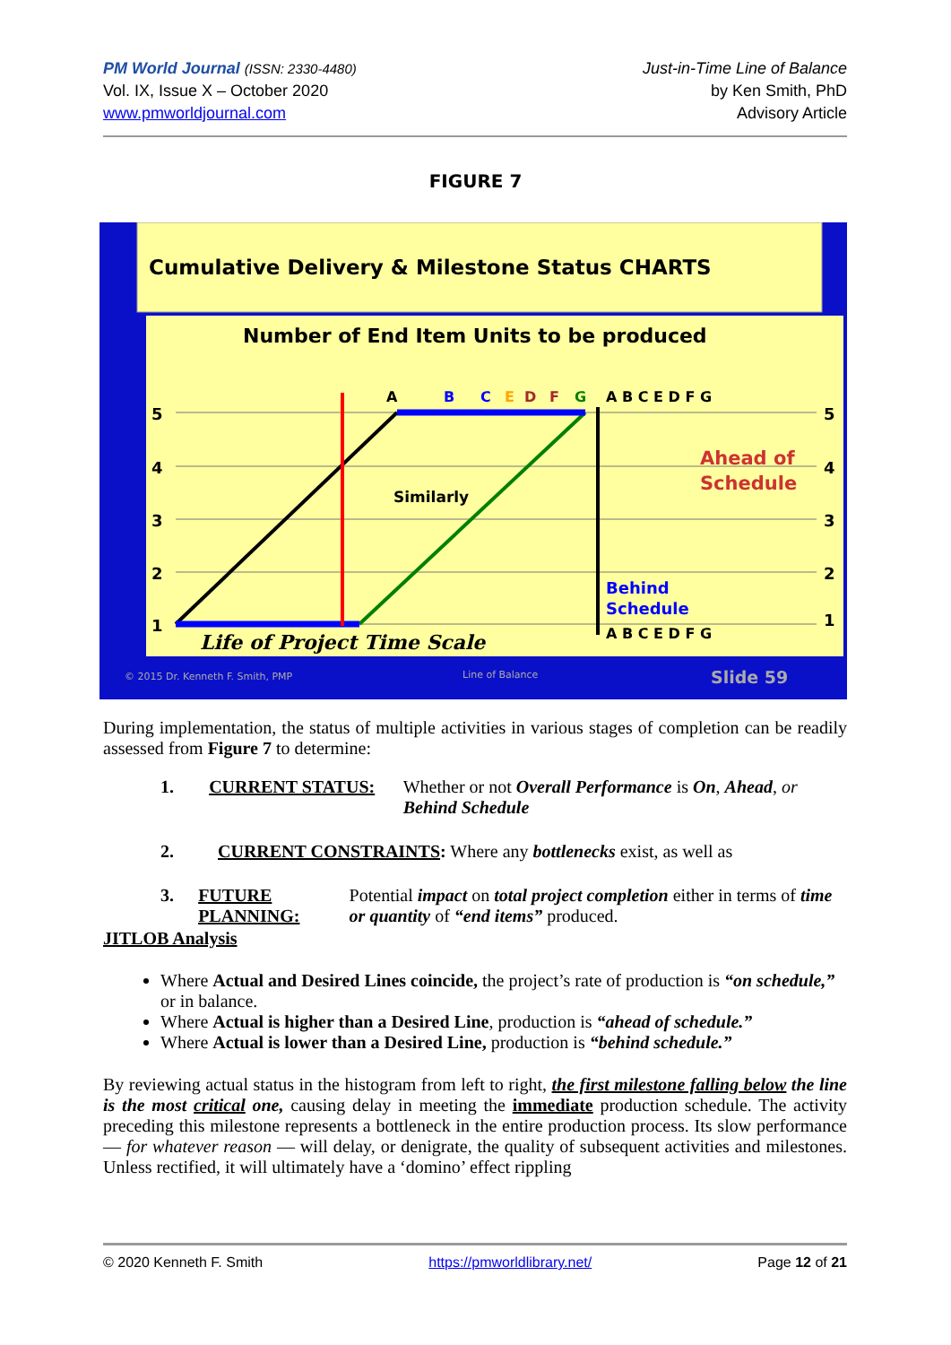PM World Journal (ISSN: 2330-4480)
Vol. IX, Issue X – October 2020
www.pmworldjournal.com
Just-in-Time Line of Balance
by Ken Smith, PhD
Advisory Article
FIGURE 7
Cumulative Delivery & Milestone Status CHARTS
Number of End Item Units to be produced
5
4
3
2
1
5
4
3
2
1
A
B
C
E
D
F
G
A B C E D F G
A B C E D F G
Similarly
Ahead of
Schedule
Behind
Schedule
Life of Project Time Scale
© 2015 Dr. Kenneth F. Smith, PMP
Line of Balance
Slide 59
During implementation, the status of multiple activities in various stages of completion can be readily assessed from Figure 7 to determine:
1. CURRENT STATUS: Whether or not Overall Performance is On, Ahead, or Behind Schedule
2. CURRENT CONSTRAINTS: Where any bottlenecks exist, as well as
3. FUTURE PLANNING: Potential impact on total project completion either in terms of time or quantity of “end items” produced.
JITLOB Analysis
Where Actual and Desired Lines coincide, the project’s rate of production is “on schedule,” or in balance.
Where Actual is higher than a Desired Line, production is “ahead of schedule.”
Where Actual is lower than a Desired Line, production is “behind schedule.”
By reviewing actual status in the histogram from left to right, the first milestone falling below the line is the most critical one, causing delay in meeting the immediate production schedule. The activity preceding this milestone represents a bottleneck in the entire production process. Its slow performance — for whatever reason — will delay, or denigrate, the quality of subsequent activities and milestones. Unless rectified, it will ultimately have a ‘domino’ effect rippling
© 2020 Kenneth F. Smith https://pmworldlibrary.net/ Page 12 of 21